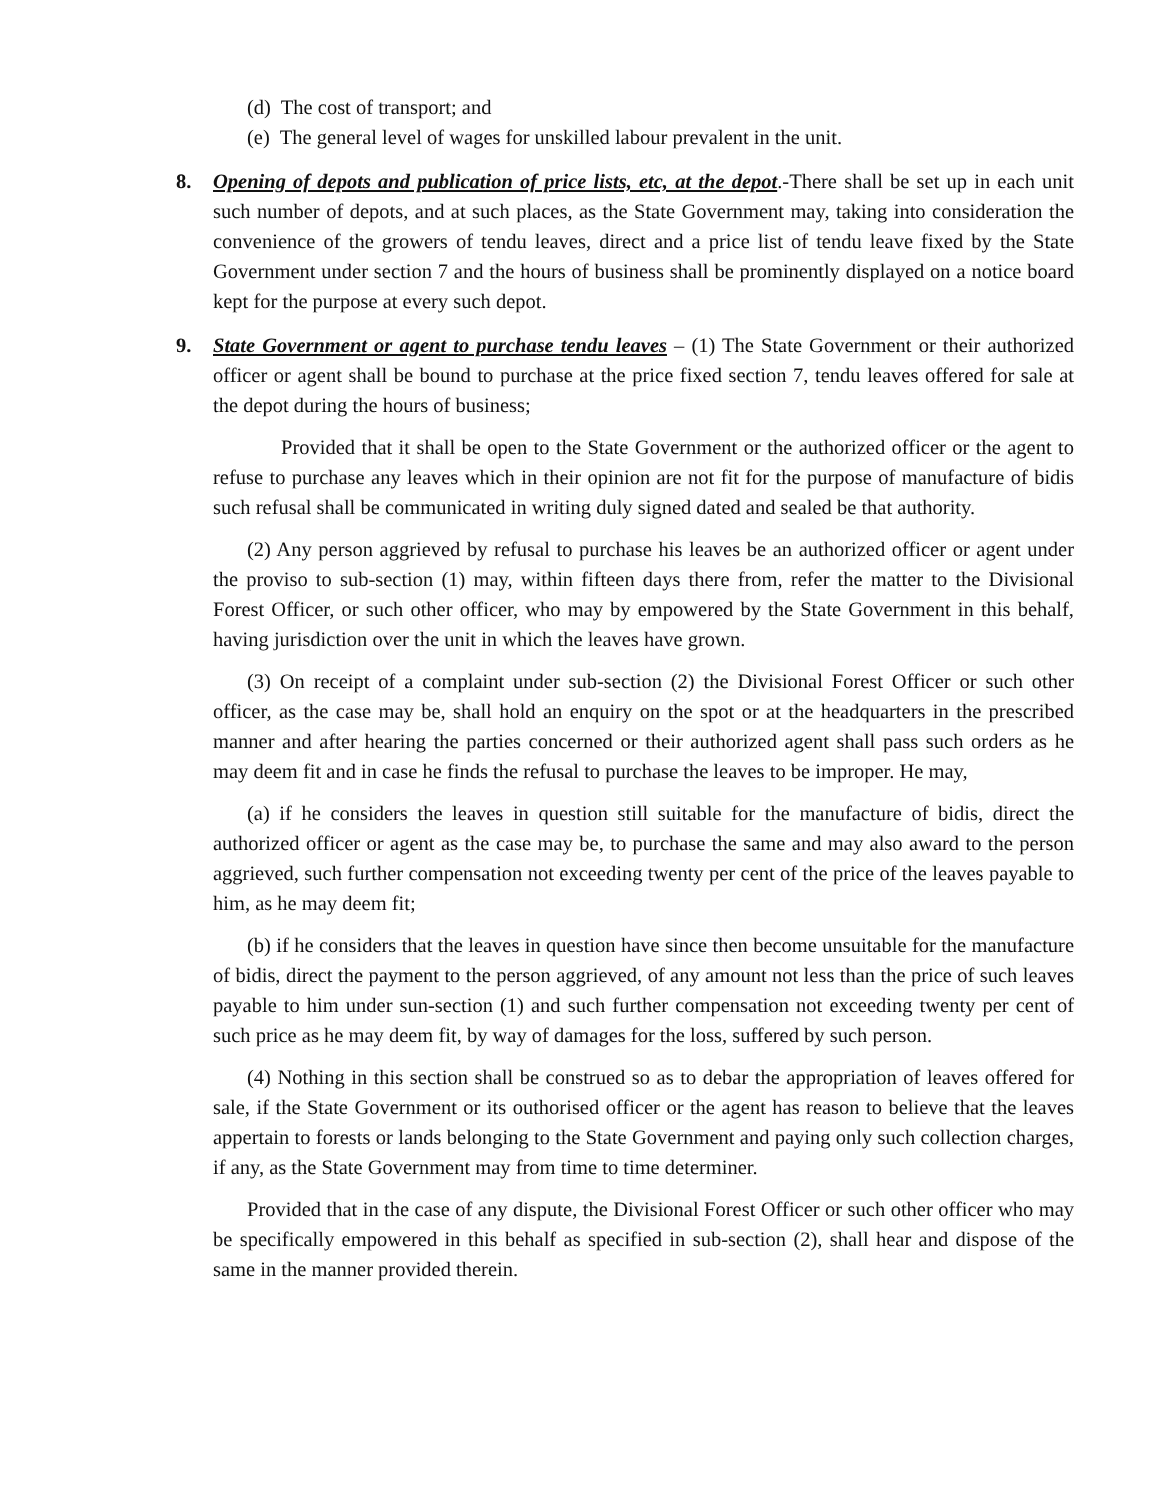(d) The cost of transport; and
(e) The general level of wages for unskilled labour prevalent in the unit.
8. Opening of depots and publication of price lists, etc, at the depot.-There shall be set up in each unit such number of depots, and at such places, as the State Government may, taking into consideration the convenience of the growers of tendu leaves, direct and a price list of tendu leave fixed by the State Government under section 7 and the hours of business shall be prominently displayed on a notice board kept for the purpose at every such depot.
9. State Government or agent to purchase tendu leaves – (1) The State Government or their authorized officer or agent shall be bound to purchase at the price fixed section 7, tendu leaves offered for sale at the depot during the hours of business;
Provided that it shall be open to the State Government or the authorized officer or the agent to refuse to purchase any leaves which in their opinion are not fit for the purpose of manufacture of bidis such refusal shall be communicated in writing duly signed dated and sealed be that authority.
(2) Any person aggrieved by refusal to purchase his leaves be an authorized officer or agent under the proviso to sub-section (1) may, within fifteen days there from, refer the matter to the Divisional Forest Officer, or such other officer, who may by empowered by the State Government in this behalf, having jurisdiction over the unit in which the leaves have grown.
(3) On receipt of a complaint under sub-section (2) the Divisional Forest Officer or such other officer, as the case may be, shall hold an enquiry on the spot or at the headquarters in the prescribed manner and after hearing the parties concerned or their authorized agent shall pass such orders as he may deem fit and in case he finds the refusal to purchase the leaves to be improper. He may,
(a) if he considers the leaves in question still suitable for the manufacture of bidis, direct the authorized officer or agent as the case may be, to purchase the same and may also award to the person aggrieved, such further compensation not exceeding twenty per cent of the price of the leaves payable to him, as he may deem fit;
(b) if he considers that the leaves in question have since then become unsuitable for the manufacture of bidis, direct the payment to the person aggrieved, of any amount not less than the price of such leaves payable to him under sun-section (1) and such further compensation not exceeding twenty per cent of such price as he may deem fit, by way of damages for the loss, suffered by such person.
(4) Nothing in this section shall be construed so as to debar the appropriation of leaves offered for sale, if the State Government or its outhorised officer or the agent has reason to believe that the leaves appertain to forests or lands belonging to the State Government and paying only such collection charges, if any, as the State Government may from time to time determiner.
Provided that in the case of any dispute, the Divisional Forest Officer or such other officer who may be specifically empowered in this behalf as specified in sub-section (2), shall hear and dispose of the same in the manner provided therein.